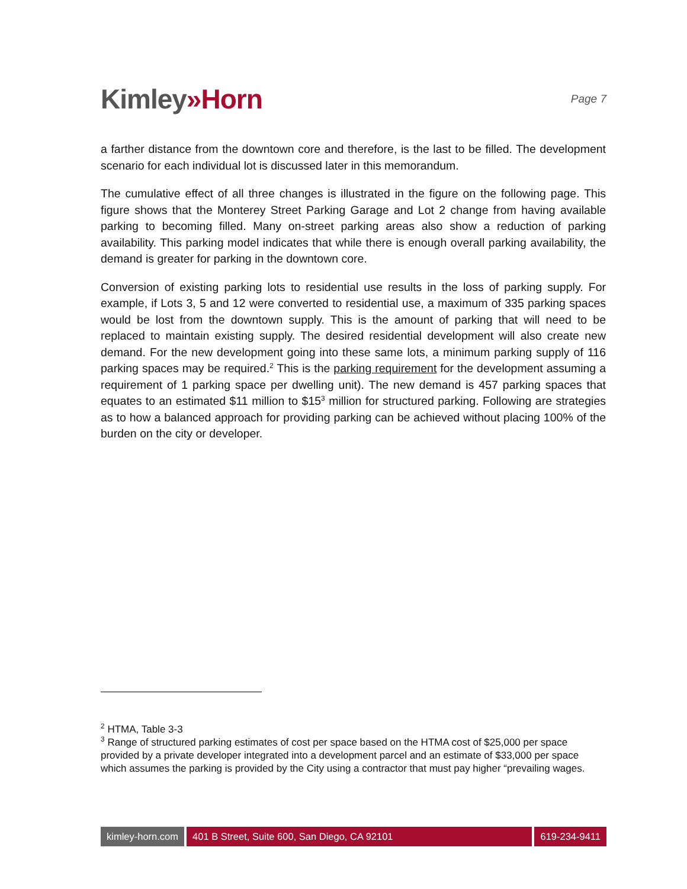Kimley»Horn
Page 7
a farther distance from the downtown core and therefore, is the last to be filled. The development scenario for each individual lot is discussed later in this memorandum.
The cumulative effect of all three changes is illustrated in the figure on the following page. This figure shows that the Monterey Street Parking Garage and Lot 2 change from having available parking to becoming filled. Many on-street parking areas also show a reduction of parking availability. This parking model indicates that while there is enough overall parking availability, the demand is greater for parking in the downtown core.
Conversion of existing parking lots to residential use results in the loss of parking supply. For example, if Lots 3, 5 and 12 were converted to residential use, a maximum of 335 parking spaces would be lost from the downtown supply. This is the amount of parking that will need to be replaced to maintain existing supply. The desired residential development will also create new demand. For the new development going into these same lots, a minimum parking supply of 116 parking spaces may be required.<sup>2</sup> This is the parking requirement for the development assuming a requirement of 1 parking space per dwelling unit). The new demand is 457 parking spaces that equates to an estimated $11 million to $15<sup>3</sup> million for structured parking. Following are strategies as to how a balanced approach for providing parking can be achieved without placing 100% of the burden on the city or developer.
<sup>2</sup> HTMA, Table 3-3
<sup>3</sup> Range of structured parking estimates of cost per space based on the HTMA cost of $25,000 per space provided by a private developer integrated into a development parcel and an estimate of $33,000 per space which assumes the parking is provided by the City using a contractor that must pay higher “prevailing wages.
kimley-horn.com 401 B Street, Suite 600, San Diego, CA 92101
619-234-9411